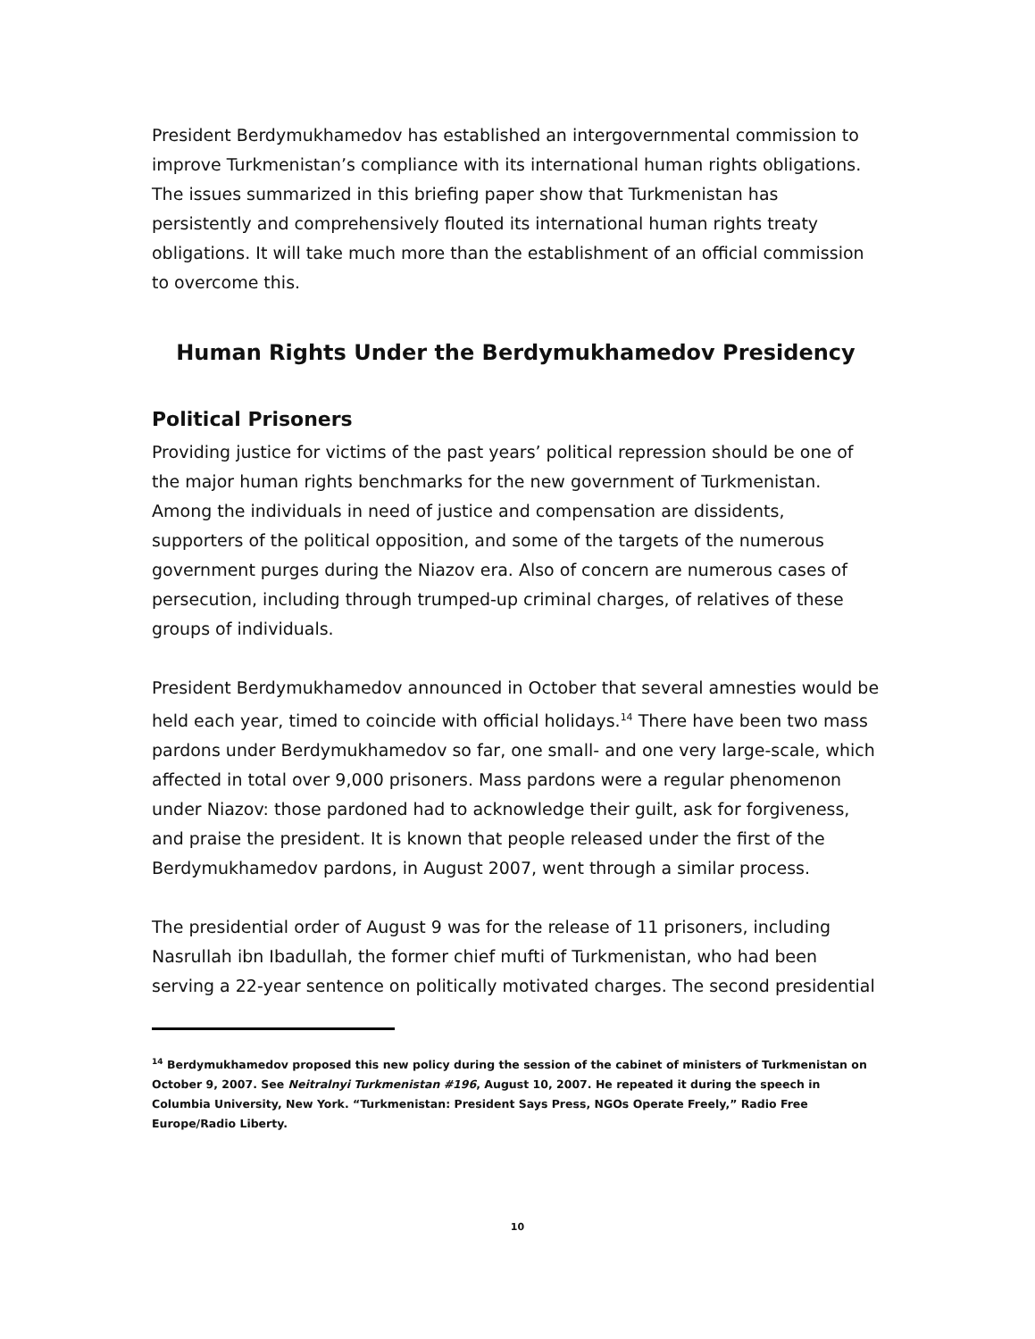President Berdymukhamedov has established an intergovernmental commission to improve Turkmenistan’s compliance with its international human rights obligations. The issues summarized in this briefing paper show that Turkmenistan has persistently and comprehensively flouted its international human rights treaty obligations. It will take much more than the establishment of an official commission to overcome this.
Human Rights Under the Berdymukhamedov Presidency
Political Prisoners
Providing justice for victims of the past years’ political repression should be one of the major human rights benchmarks for the new government of Turkmenistan. Among the individuals in need of justice and compensation are dissidents, supporters of the political opposition, and some of the targets of the numerous government purges during the Niazov era. Also of concern are numerous cases of persecution, including through trumped-up criminal charges, of relatives of these groups of individuals.
President Berdymukhamedov announced in October that several amnesties would be held each year, timed to coincide with official holidays.<sup>14</sup> There have been two mass pardons under Berdymukhamedov so far, one small- and one very large-scale, which affected in total over 9,000 prisoners. Mass pardons were a regular phenomenon under Niazov: those pardoned had to acknowledge their guilt, ask for forgiveness, and praise the president. It is known that people released under the first of the Berdymukhamedov pardons, in August 2007, went through a similar process.
The presidential order of August 9 was for the release of 11 prisoners, including Nasrullah ibn Ibadullah, the former chief mufti of Turkmenistan, who had been serving a 22-year sentence on politically motivated charges. The second presidential
<sup>14</sup> Berdymukhamedov proposed this new policy during the session of the cabinet of ministers of Turkmenistan on October 9, 2007. See Neitralnyi Turkmenistan #196, August 10, 2007. He repeated it during the speech in Columbia University, New York. “Turkmenistan: President Says Press, NGOs Operate Freely,” Radio Free Europe/Radio Liberty.
10